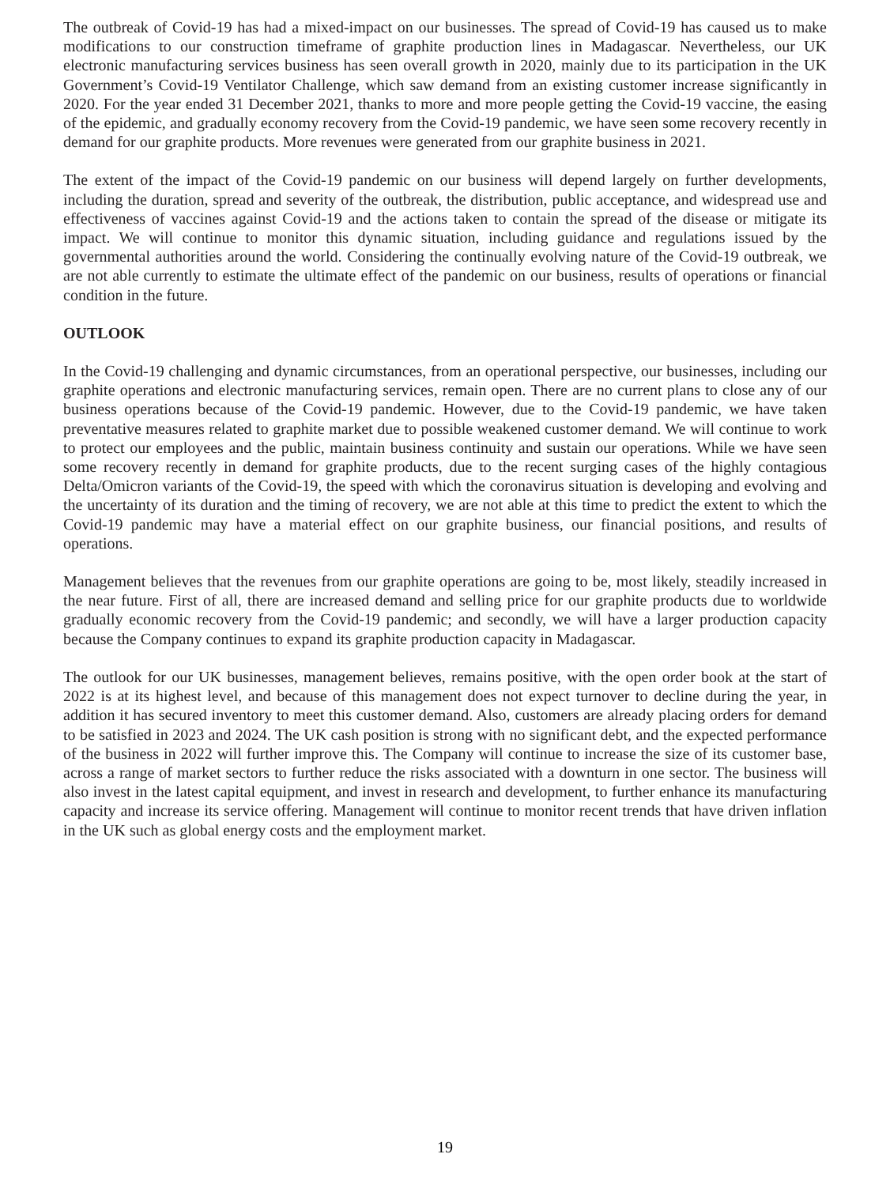The outbreak of Covid-19 has had a mixed-impact on our businesses. The spread of Covid-19 has caused us to make modifications to our construction timeframe of graphite production lines in Madagascar. Nevertheless, our UK electronic manufacturing services business has seen overall growth in 2020, mainly due to its participation in the UK Government’s Covid-19 Ventilator Challenge, which saw demand from an existing customer increase significantly in 2020. For the year ended 31 December 2021, thanks to more and more people getting the Covid-19 vaccine, the easing of the epidemic, and gradually economy recovery from the Covid-19 pandemic, we have seen some recovery recently in demand for our graphite products. More revenues were generated from our graphite business in 2021.
The extent of the impact of the Covid-19 pandemic on our business will depend largely on further developments, including the duration, spread and severity of the outbreak, the distribution, public acceptance, and widespread use and effectiveness of vaccines against Covid-19 and the actions taken to contain the spread of the disease or mitigate its impact. We will continue to monitor this dynamic situation, including guidance and regulations issued by the governmental authorities around the world. Considering the continually evolving nature of the Covid-19 outbreak, we are not able currently to estimate the ultimate effect of the pandemic on our business, results of operations or financial condition in the future.
OUTLOOK
In the Covid-19 challenging and dynamic circumstances, from an operational perspective, our businesses, including our graphite operations and electronic manufacturing services, remain open. There are no current plans to close any of our business operations because of the Covid-19 pandemic. However, due to the Covid-19 pandemic, we have taken preventative measures related to graphite market due to possible weakened customer demand. We will continue to work to protect our employees and the public, maintain business continuity and sustain our operations. While we have seen some recovery recently in demand for graphite products, due to the recent surging cases of the highly contagious Delta/Omicron variants of the Covid-19, the speed with which the coronavirus situation is developing and evolving and the uncertainty of its duration and the timing of recovery, we are not able at this time to predict the extent to which the Covid-19 pandemic may have a material effect on our graphite business, our financial positions, and results of operations.
Management believes that the revenues from our graphite operations are going to be, most likely, steadily increased in the near future. First of all, there are increased demand and selling price for our graphite products due to worldwide gradually economic recovery from the Covid-19 pandemic; and secondly, we will have a larger production capacity because the Company continues to expand its graphite production capacity in Madagascar.
The outlook for our UK businesses, management believes, remains positive, with the open order book at the start of 2022 is at its highest level, and because of this management does not expect turnover to decline during the year, in addition it has secured inventory to meet this customer demand. Also, customers are already placing orders for demand to be satisfied in 2023 and 2024. The UK cash position is strong with no significant debt, and the expected performance of the business in 2022 will further improve this. The Company will continue to increase the size of its customer base, across a range of market sectors to further reduce the risks associated with a downturn in one sector. The business will also invest in the latest capital equipment, and invest in research and development, to further enhance its manufacturing capacity and increase its service offering. Management will continue to monitor recent trends that have driven inflation in the UK such as global energy costs and the employment market.
19